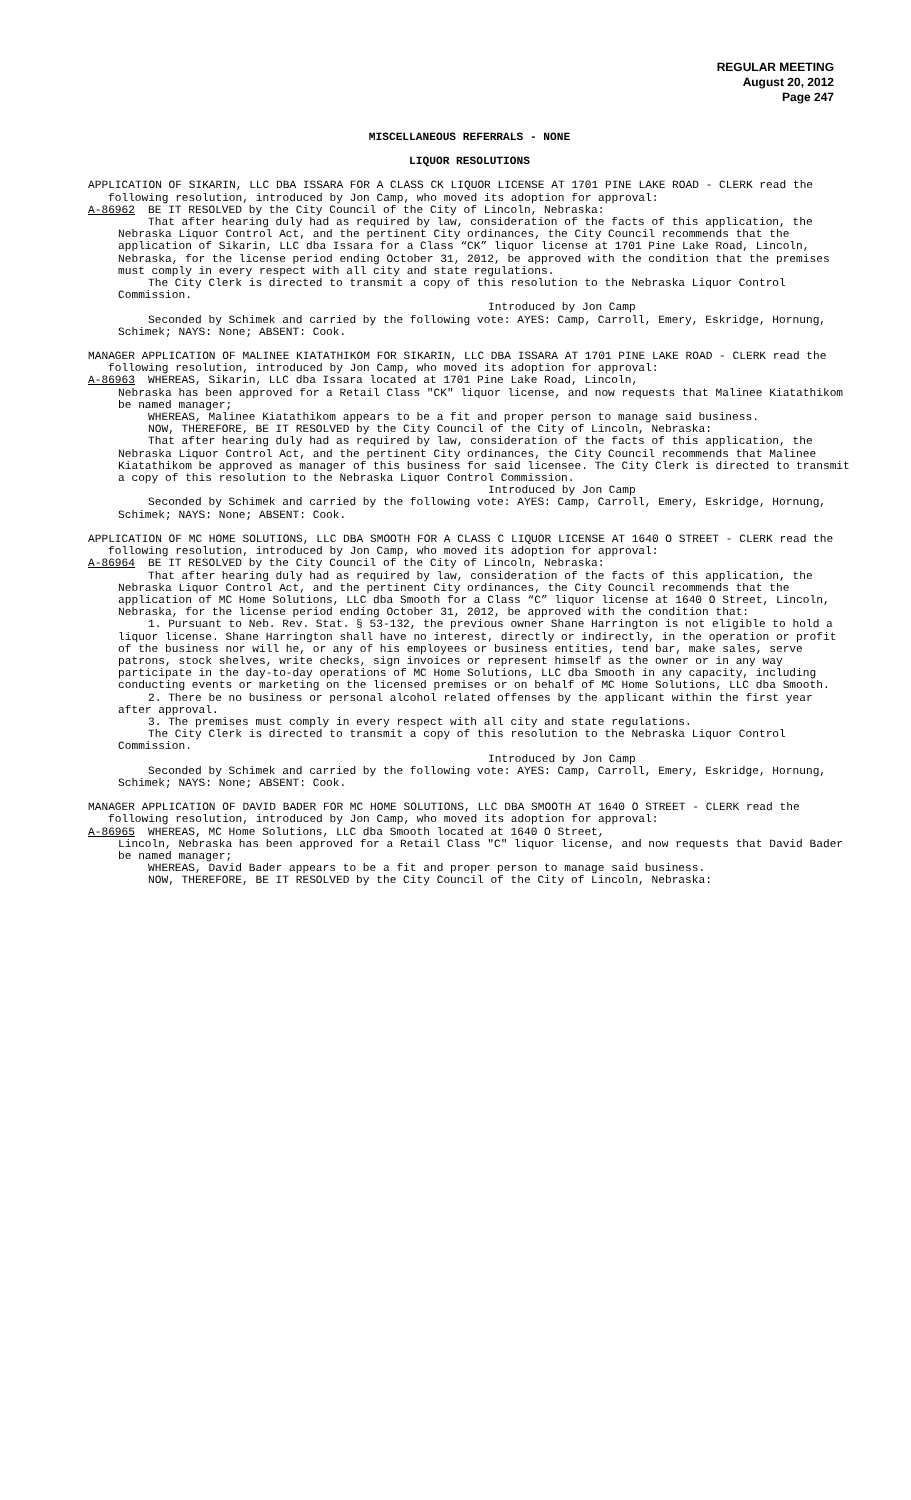REGULAR MEETING
August 20, 2012
Page 247
MISCELLANEOUS REFERRALS - NONE
LIQUOR RESOLUTIONS
APPLICATION OF SIKARIN, LLC DBA ISSARA FOR A CLASS CK LIQUOR LICENSE AT 1701 PINE LAKE ROAD - CLERK read the following resolution, introduced by Jon Camp, who moved its adoption for approval:
A-86962 BE IT RESOLVED by the City Council of the City of Lincoln, Nebraska:
That after hearing duly had as required by law, consideration of the facts of this application, the Nebraska Liquor Control Act, and the pertinent City ordinances, the City Council recommends that the application of Sikarin, LLC dba Issara for a Class “CK” liquor license at 1701 Pine Lake Road, Lincoln, Nebraska, for the license period ending October 31, 2012, be approved with the condition that the premises must comply in every respect with all city and state regulations.
The City Clerk is directed to transmit a copy of this resolution to the Nebraska Liquor Control Commission.
Introduced by Jon Camp
Seconded by Schimek and carried by the following vote: AYES: Camp, Carroll, Emery, Eskridge, Hornung, Schimek; NAYS: None; ABSENT: Cook.
MANAGER APPLICATION OF MALINEE KIATATHIKOM FOR SIKARIN, LLC DBA ISSARA AT 1701 PINE LAKE ROAD - CLERK read the following resolution, introduced by Jon Camp, who moved its adoption for approval:
A-86963 WHEREAS, Sikarin, LLC dba Issara located at 1701 Pine Lake Road, Lincoln,
Nebraska has been approved for a Retail Class "CK" liquor license, and now requests that Malinee Kiatathikom be named manager;
WHEREAS, Malinee Kiatathikom appears to be a fit and proper person to manage said business.
NOW, THEREFORE, BE IT RESOLVED by the City Council of the City of Lincoln, Nebraska:
That after hearing duly had as required by law, consideration of the facts of this application, the Nebraska Liquor Control Act, and the pertinent City ordinances, the City Council recommends that Malinee Kiatathikom be approved as manager of this business for said licensee. The City Clerk is directed to transmit a copy of this resolution to the Nebraska Liquor Control Commission.
Introduced by Jon Camp
Seconded by Schimek and carried by the following vote: AYES: Camp, Carroll, Emery, Eskridge, Hornung, Schimek; NAYS: None; ABSENT: Cook.
APPLICATION OF MC HOME SOLUTIONS, LLC DBA SMOOTH FOR A CLASS C LIQUOR LICENSE AT 1640 O STREET - CLERK read the following resolution, introduced by Jon Camp, who moved its adoption for approval:
A-86964 BE IT RESOLVED by the City Council of the City of Lincoln, Nebraska:
That after hearing duly had as required by law, consideration of the facts of this application, the Nebraska Liquor Control Act, and the pertinent City ordinances, the City Council recommends that the application of MC Home Solutions, LLC dba Smooth for a Class “C” liquor license at 1640 O Street, Lincoln, Nebraska, for the license period ending October 31, 2012, be approved with the condition that:
1. Pursuant to Neb. Rev. Stat. § 53-132, the previous owner Shane Harrington is not eligible to hold a liquor license. Shane Harrington shall have no interest, directly or indirectly, in the operation or profit of the business nor will he, or any of his employees or business entities, tend bar, make sales, serve patrons, stock shelves, write checks, sign invoices or represent himself as the owner or in any way participate in the day-to-day operations of MC Home Solutions, LLC dba Smooth in any capacity, including conducting events or marketing on the licensed premises or on behalf of MC Home Solutions, LLC dba Smooth.
2. There be no business or personal alcohol related offenses by the applicant within the first year after approval.
3. The premises must comply in every respect with all city and state regulations.
The City Clerk is directed to transmit a copy of this resolution to the Nebraska Liquor Control Commission.
Introduced by Jon Camp
Seconded by Schimek and carried by the following vote: AYES: Camp, Carroll, Emery, Eskridge, Hornung, Schimek; NAYS: None; ABSENT: Cook.
MANAGER APPLICATION OF DAVID BADER FOR MC HOME SOLUTIONS, LLC DBA SMOOTH AT 1640 O STREET - CLERK read the following resolution, introduced by Jon Camp, who moved its adoption for approval:
A-86965 WHEREAS, MC Home Solutions, LLC dba Smooth located at 1640 O Street,
Lincoln, Nebraska has been approved for a Retail Class "C" liquor license, and now requests that David Bader be named manager;
WHEREAS, David Bader appears to be a fit and proper person to manage said business.
NOW, THEREFORE, BE IT RESOLVED by the City Council of the City of Lincoln, Nebraska: